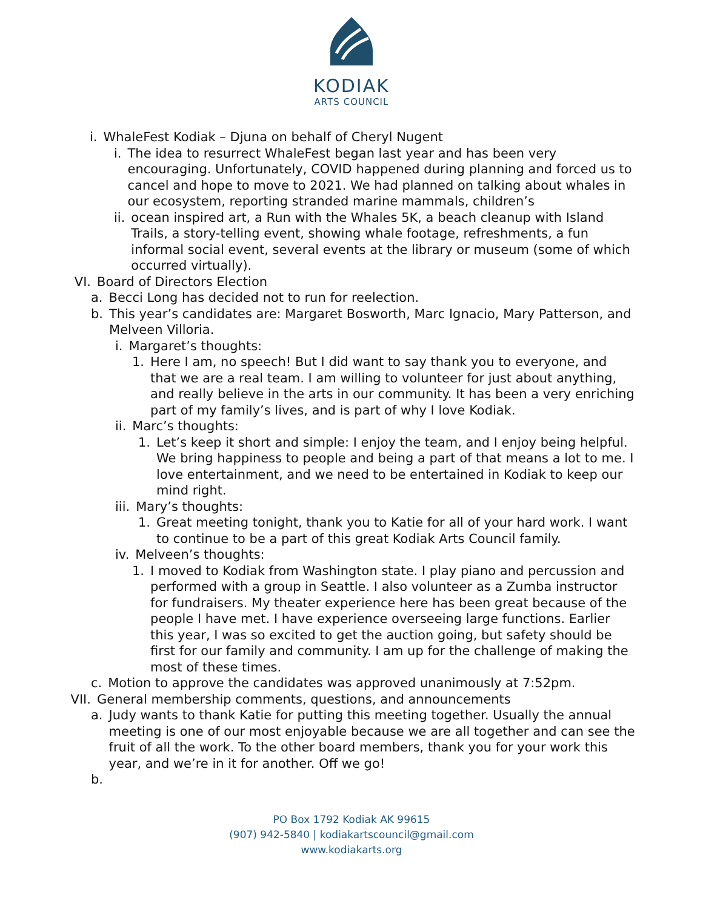KODIAK
ARTS COUNCIL
i. WhaleFest Kodiak – Djuna on behalf of Cheryl Nugent
i. The idea to resurrect WhaleFest began last year and has been very encouraging. Unfortunately, COVID happened during planning and forced us to cancel and hope to move to 2021. We had planned on talking about whales in our ecosystem, reporting stranded marine mammals, children’s
ii. ocean inspired art, a Run with the Whales 5K, a beach cleanup with Island Trails, a story-telling event, showing whale footage, refreshments, a fun informal social event, several events at the library or museum (some of which occurred virtually).
VI. Board of Directors Election
a. Becci Long has decided not to run for reelection.
b. This year’s candidates are: Margaret Bosworth, Marc Ignacio, Mary Patterson, and Melveen Villoria.
i. Margaret’s thoughts:
1. Here I am, no speech! But I did want to say thank you to everyone, and that we are a real team. I am willing to volunteer for just about anything, and really believe in the arts in our community. It has been a very enriching part of my family’s lives, and is part of why I love Kodiak.
ii. Marc’s thoughts:
1. Let’s keep it short and simple: I enjoy the team, and I enjoy being helpful. We bring happiness to people and being a part of that means a lot to me. I love entertainment, and we need to be entertained in Kodiak to keep our mind right.
iii. Mary’s thoughts:
1. Great meeting tonight, thank you to Katie for all of your hard work. I want to continue to be a part of this great Kodiak Arts Council family.
iv. Melveen’s thoughts:
1. I moved to Kodiak from Washington state. I play piano and percussion and performed with a group in Seattle. I also volunteer as a Zumba instructor for fundraisers. My theater experience here has been great because of the people I have met. I have experience overseeing large functions. Earlier this year, I was so excited to get the auction going, but safety should be first for our family and community. I am up for the challenge of making the most of these times.
c. Motion to approve the candidates was approved unanimously at 7:52pm.
VII.
General membership comments, questions, and announcements
a. Judy wants to thank Katie for putting this meeting together. Usually the annual meeting is one of our most enjoyable because we are all together and can see the fruit of all the work. To the other board members, thank you for your work this year, and we’re in it for another. Off we go!
b.
PO Box 1792 Kodiak AK 99615
(907) 942-5840 | kodiakartscouncil@gmail.com
www.kodiakarts.org